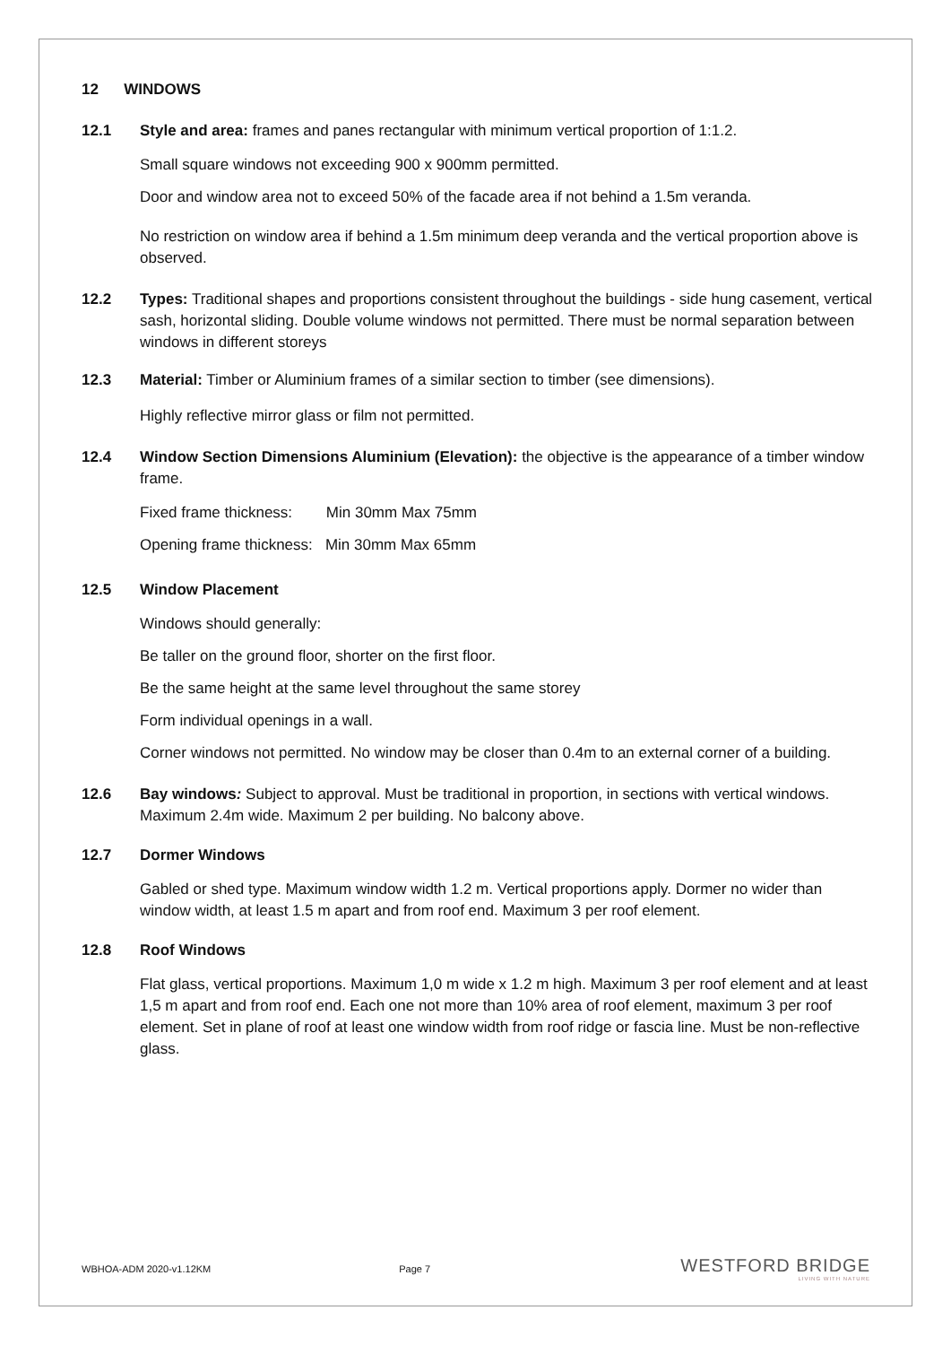12 WINDOWS
12.1 Style and area: frames and panes rectangular with minimum vertical proportion of 1:1.2.
Small square windows not exceeding 900 x 900mm permitted.
Door and window area not to exceed 50% of the facade area if not behind a 1.5m veranda.
No restriction on window area if behind a 1.5m minimum deep veranda and the vertical proportion above is observed.
12.2 Types: Traditional shapes and proportions consistent throughout the buildings - side hung casement, vertical sash, horizontal sliding. Double volume windows not permitted. There must be normal separation between windows in different storeys
12.3 Material: Timber or Aluminium frames of a similar section to timber (see dimensions).
Highly reflective mirror glass or film not permitted.
12.4 Window Section Dimensions Aluminium (Elevation): the objective is the appearance of a timber window frame.
Fixed frame thickness: Min 30mm Max 75mm
Opening frame thickness: Min 30mm Max 65mm
12.5 Window Placement
Windows should generally:
Be taller on the ground floor, shorter on the first floor.
Be the same height at the same level throughout the same storey
Form individual openings in a wall.
Corner windows not permitted. No window may be closer than 0.4m to an external corner of a building.
12.6 Bay windows: Subject to approval. Must be traditional in proportion, in sections with vertical windows. Maximum 2.4m wide. Maximum 2 per building. No balcony above.
12.7 Dormer Windows
Gabled or shed type. Maximum window width 1.2 m. Vertical proportions apply. Dormer no wider than window width, at least 1.5 m apart and from roof end. Maximum 3 per roof element.
12.8 Roof Windows
Flat glass, vertical proportions. Maximum 1,0 m wide x 1.2 m high. Maximum 3 per roof element and at least 1,5 m apart and from roof end. Each one not more than 10% area of roof element, maximum 3 per roof element. Set in plane of roof at least one window width from roof ridge or fascia line. Must be non-reflective glass.
WBHOA-ADM 2020-v1.12KM Page 7
WESTFORD BRIDGE
LIVING WITH NATURE